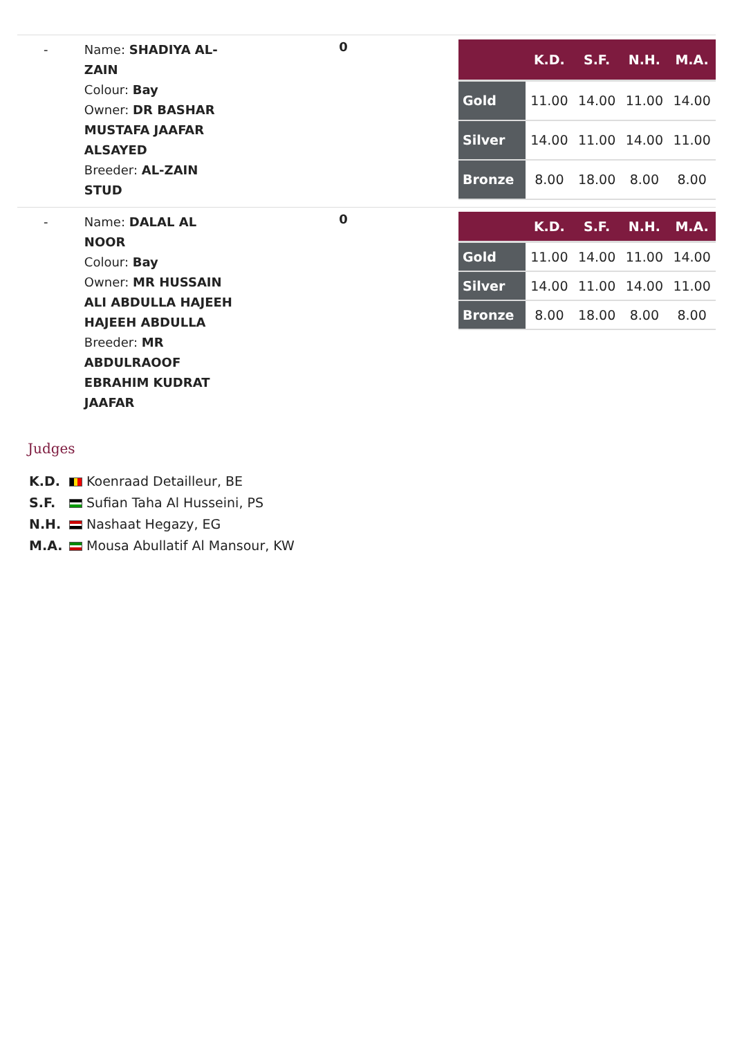-
Name: SHADIYA AL-ZAIN
Colour: Bay
Owner: DR BASHAR MUSTAFA JAAFAR ALSAYED
Breeder: AL-ZAIN STUD
0
| | K.D. | S.F. | N.H. | M.A. |
| --- | --- | --- | --- | --- |
| Gold | 11.00 | 14.00 | 11.00 | 14.00 |
| Silver | 14.00 | 11.00 | 14.00 | 11.00 |
| Bronze | 8.00 | 18.00 | 8.00 | 8.00 |
-
Name: DALAL AL NOOR
Colour: Bay
Owner: MR HUSSAIN ALI ABDULLA HAJEEH HAJEEH ABDULLA
Breeder: MR ABDULRAOOF EBRAHIM KUDRAT JAAFAR
0
| | K.D. | S.F. | N.H. | M.A. |
| --- | --- | --- | --- | --- |
| Gold | 11.00 | 14.00 | 11.00 | 14.00 |
| Silver | 14.00 | 11.00 | 14.00 | 11.00 |
| Bronze | 8.00 | 18.00 | 8.00 | 8.00 |
Judges
K.D. Koenraad Detailleur, BE
S.F. Sufian Taha Al Husseini, PS
N.H. Nashaat Hegazy, EG
M.A. Mousa Abullatif Al Mansour, KW